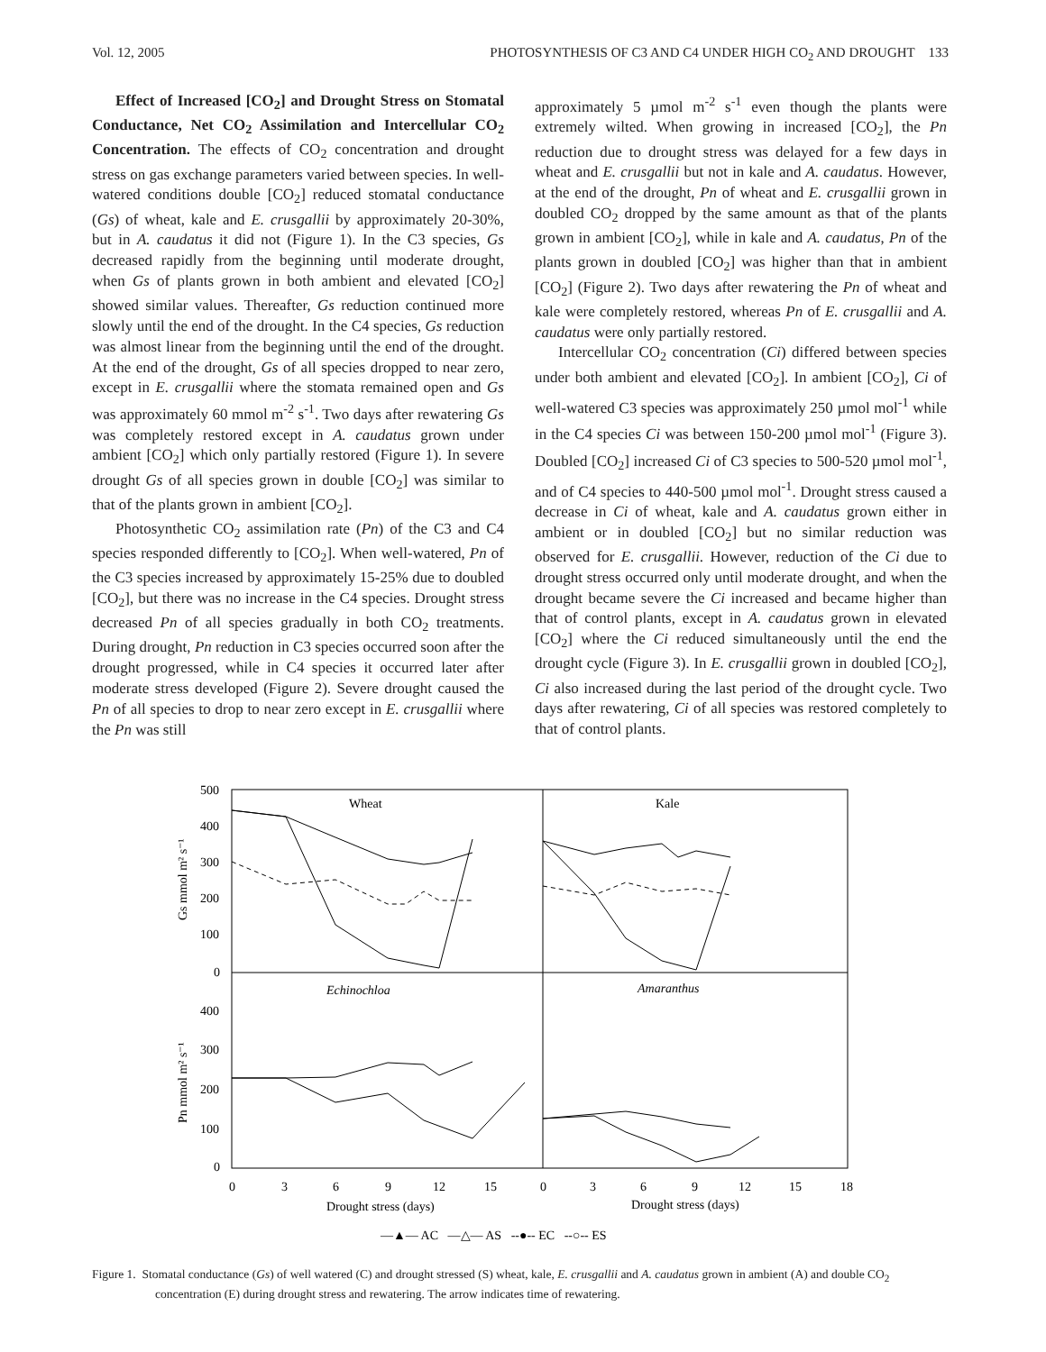Vol. 12, 2005 PHOTOSYNTHESIS OF C3 AND C4 UNDER HIGH CO<sub>2</sub> AND DROUGHT 133
Effect of Increased [CO<sub>2</sub>] and Drought Stress on Stomatal Conductance, Net CO<sub>2</sub> Assimilation and Intercellular CO<sub>2</sub> Concentration. The effects of CO<sub>2</sub> concentration and drought stress on gas exchange parameters varied between species. In well-watered conditions double [CO<sub>2</sub>] reduced stomatal conductance (Gs) of wheat, kale and E. crusgallii by approximately 20-30%, but in A. caudatus it did not (Figure 1). In the C3 species, Gs decreased rapidly from the beginning until moderate drought, when Gs of plants grown in both ambient and elevated [CO<sub>2</sub>] showed similar values. Thereafter, Gs reduction continued more slowly until the end of the drought. In the C4 species, Gs reduction was almost linear from the beginning until the end of the drought. At the end of the drought, Gs of all species dropped to near zero, except in E. crusgallii where the stomata remained open and Gs was approximately 60 mmol m<sup>-2</sup> s<sup>-1</sup>. Two days after rewatering Gs was completely restored except in A. caudatus grown under ambient [CO<sub>2</sub>] which only partially restored (Figure 1). In severe drought Gs of all species grown in double [CO<sub>2</sub>] was similar to that of the plants grown in ambient [CO<sub>2</sub>].
Photosynthetic CO<sub>2</sub> assimilation rate (Pn) of the C3 and C4 species responded differently to [CO<sub>2</sub>]. When well-watered, Pn of the C3 species increased by approximately 15-25% due to doubled [CO<sub>2</sub>], but there was no increase in the C4 species. Drought stress decreased Pn of all species gradually in both CO<sub>2</sub> treatments. During drought, Pn reduction in C3 species occurred soon after the drought progressed, while in C4 species it occurred later after moderate stress developed (Figure 2). Severe drought caused the Pn of all species to drop to near zero except in E. crusgallii where the Pn was still
approximately 5 µmol m<sup>-2</sup> s<sup>-1</sup> even though the plants were extremely wilted. When growing in increased [CO<sub>2</sub>], the Pn reduction due to drought stress was delayed for a few days in wheat and E. crusgallii but not in kale and A. caudatus. However, at the end of the drought, Pn of wheat and E. crusgallii grown in doubled CO<sub>2</sub> dropped by the same amount as that of the plants grown in ambient [CO<sub>2</sub>], while in kale and A. caudatus, Pn of the plants grown in doubled [CO<sub>2</sub>] was higher than that in ambient [CO<sub>2</sub>] (Figure 2). Two days after rewatering the Pn of wheat and kale were completely restored, whereas Pn of E. crusgallii and A. caudatus were only partially restored.
Intercellular CO<sub>2</sub> concentration (Ci) differed between species under both ambient and elevated [CO<sub>2</sub>]. In ambient [CO<sub>2</sub>], Ci of well-watered C3 species was approximately 250 µmol mol<sup>-1</sup> while in the C4 species Ci was between 150-200 µmol mol<sup>-1</sup> (Figure 3). Doubled [CO<sub>2</sub>] increased Ci of C3 species to 500-520 µmol mol<sup>-1</sup>, and of C4 species to 440-500 µmol mol<sup>-1</sup>. Drought stress caused a decrease in Ci of wheat, kale and A. caudatus grown either in ambient or in doubled [CO<sub>2</sub>] but no similar reduction was observed for E. crusgallii. However, reduction of the Ci due to drought stress occurred only until moderate drought, and when the drought became severe the Ci increased and became higher than that of control plants, except in A. caudatus grown in elevated [CO<sub>2</sub>] where the Ci reduced simultaneously until the end the drought cycle (Figure 3). In E. crusgallii grown in doubled [CO<sub>2</sub>], Ci also increased during the last period of the drought cycle. Two days after rewatering, Ci of all species was restored completely to that of control plants.
Wheat
Kale
Echinochloa
Amaranthus
500
400
300
200
100
0
400
300
200
100
0
Gs mmol m² s⁻¹
Pn mmol m² s⁻¹
0
3
6
9
12
15
0
3
6
9
12
15
18
Drought stress (days)
Drought stress (days)
—▲— AC —△— AS --●-- EC --○-- ES
Figure 1. Stomatal conductance (Gs) of well watered (C) and drought stressed (S) wheat, kale, E. crusgallii and A. caudatus grown in ambient (A) and double CO<sub>2</sub> concentration (E) during drought stress and rewatering. The arrow indicates time of rewatering.